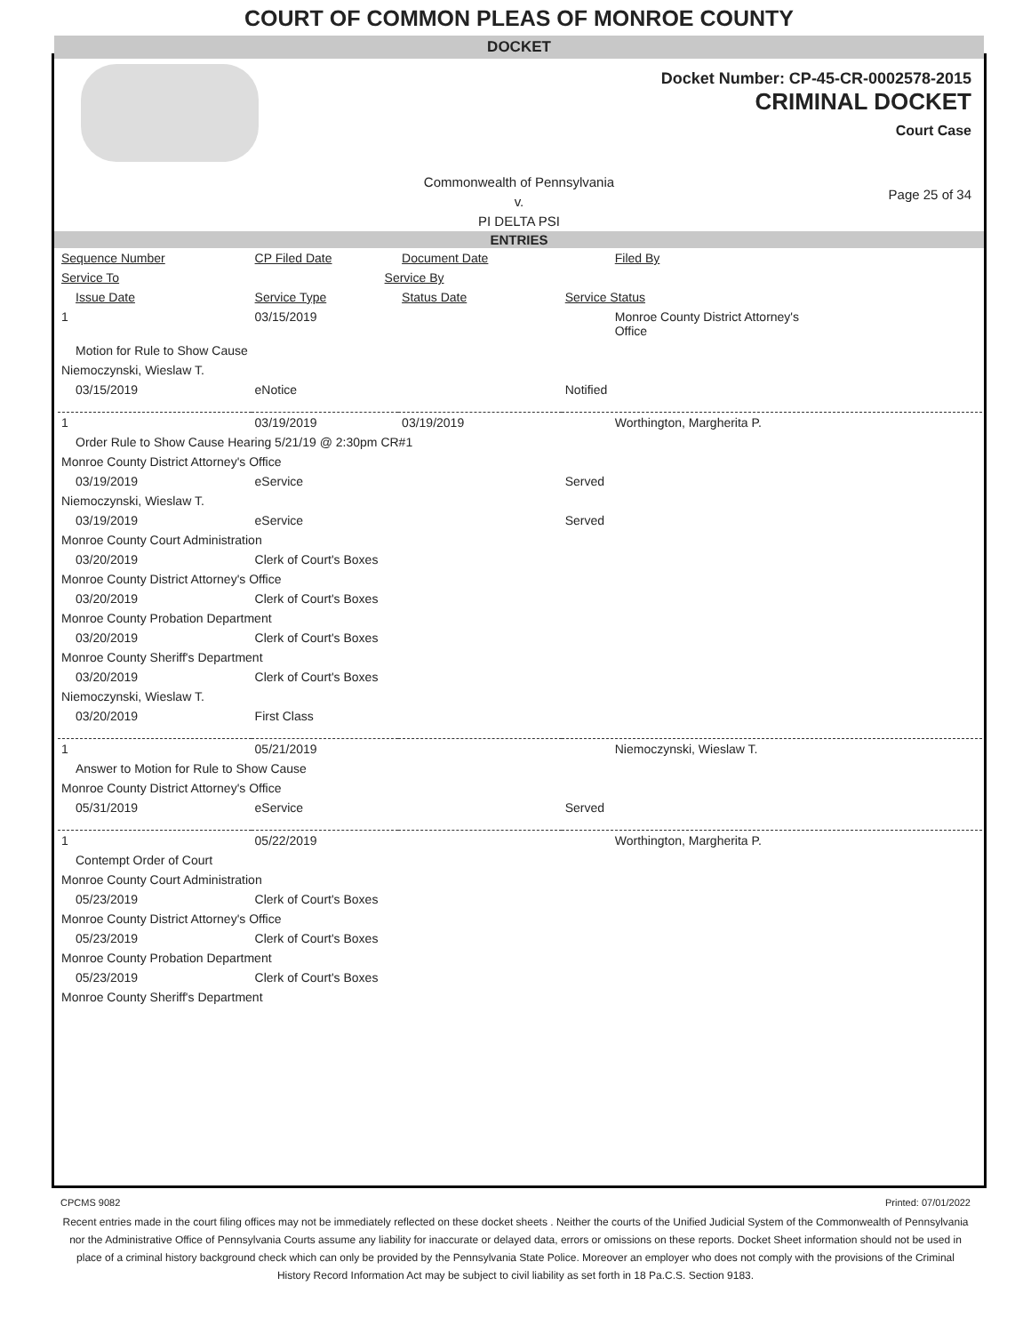COURT OF COMMON PLEAS OF MONROE COUNTY
DOCKET
Docket Number: CP-45-CR-0002578-2015
CRIMINAL DOCKET
Court Case
Commonwealth of Pennsylvania
v.
PI DELTA PSI
Page 25 of 34
ENTRIES
| Sequence Number | CP Filed Date | Document Date | Filed By |
| Service To | Service By | | |
| Issue Date | Service Type | Status Date | Service Status |
| 1 | 03/15/2019 | | Monroe County District Attorney's Office |
| Motion for Rule to Show Cause | | | |
| Niemoczynski, Wieslaw T. | | | |
| 03/15/2019 | eNotice | | Notified |
| 1 | 03/19/2019 | 03/19/2019 | Worthington, Margherita P. |
| Order Rule to Show Cause Hearing 5/21/19 @ 2:30pm CR#1 | | | |
| Monroe County District Attorney's Office | | | |
| 03/19/2019 | eService | | Served |
| Niemoczynski, Wieslaw T. | | | |
| 03/19/2019 | eService | | Served |
| Monroe County Court Administration | | | |
| 03/20/2019 | Clerk of Court's Boxes | | |
| Monroe County District Attorney's Office | | | |
| 03/20/2019 | Clerk of Court's Boxes | | |
| Monroe County Probation Department | | | |
| 03/20/2019 | Clerk of Court's Boxes | | |
| Monroe County Sheriff's Department | | | |
| 03/20/2019 | Clerk of Court's Boxes | | |
| Niemoczynski, Wieslaw T. | | | |
| 03/20/2019 | First Class | | |
| 1 | 05/21/2019 | | Niemoczynski, Wieslaw T. |
| Answer to Motion for Rule to Show Cause | | | |
| Monroe County District Attorney's Office | | | |
| 05/31/2019 | eService | | Served |
| 1 | 05/22/2019 | | Worthington, Margherita P. |
| Contempt Order of Court | | | |
| Monroe County Court Administration | | | |
| 05/23/2019 | Clerk of Court's Boxes | | |
| Monroe County District Attorney's Office | | | |
| 05/23/2019 | Clerk of Court's Boxes | | |
| Monroe County Probation Department | | | |
| 05/23/2019 | Clerk of Court's Boxes | | |
| Monroe County Sheriff's Department | | | |
CPCMS 9082 Printed: 07/01/2022
Recent entries made in the court filing offices may not be immediately reflected on these docket sheets . Neither the courts of the Unified Judicial System of the Commonwealth of Pennsylvania nor the Administrative Office of Pennsylvania Courts assume any liability for inaccurate or delayed data, errors or omissions on these reports. Docket Sheet information should not be used in place of a criminal history background check which can only be provided by the Pennsylvania State Police. Moreover an employer who does not comply with the provisions of the Criminal History Record Information Act may be subject to civil liability as set forth in 18 Pa.C.S. Section 9183.